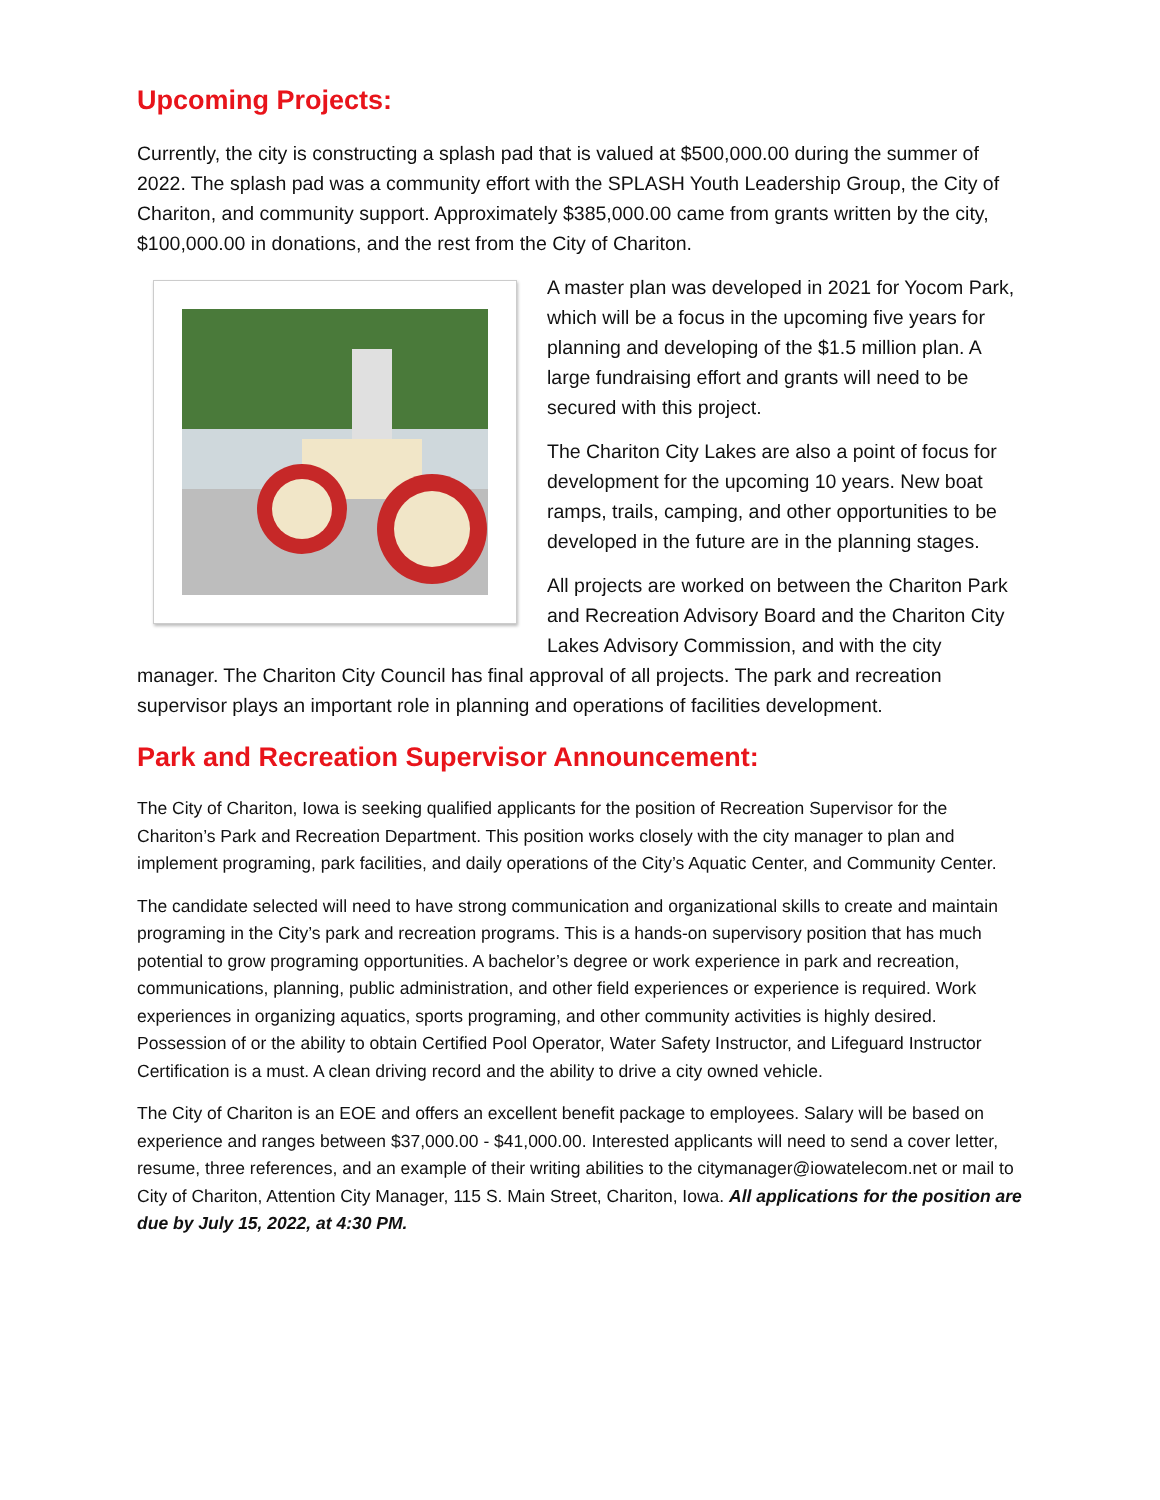Upcoming Projects:
Currently, the city is constructing a splash pad that is valued at $500,000.00 during the summer of 2022. The splash pad was a community effort with the SPLASH Youth Leadership Group, the City of Chariton, and community support. Approximately $385,000.00 came from grants written by the city, $100,000.00 in donations, and the rest from the City of Chariton.
A master plan was developed in 2021 for Yocom Park, which will be a focus in the upcoming five years for planning and developing of the $1.5 million plan. A large fundraising effort and grants will need to be secured with this project.
The Chariton City Lakes are also a point of focus for development for the upcoming 10 years. New boat ramps, trails, camping, and other opportunities to be developed in the future are in the planning stages.
All projects are worked on between the Chariton Park and Recreation Advisory Board and the Chariton City Lakes Advisory Commission, and with the city manager. The Chariton City Council has final approval of all projects. The park and recreation supervisor plays an important role in planning and operations of facilities development.
Park and Recreation Supervisor Announcement:
The City of Chariton, Iowa is seeking qualified applicants for the position of Recreation Supervisor for the Chariton’s Park and Recreation Department. This position works closely with the city manager to plan and implement programing, park facilities, and daily operations of the City’s Aquatic Center, and Community Center.
The candidate selected will need to have strong communication and organizational skills to create and maintain programing in the City’s park and recreation programs. This is a hands-on supervisory position that has much potential to grow programing opportunities. A bachelor’s degree or work experience in park and recreation, communications, planning, public administration, and other field experiences or experience is required. Work experiences in organizing aquatics, sports programing, and other community activities is highly desired. Possession of or the ability to obtain Certified Pool Operator, Water Safety Instructor, and Lifeguard Instructor Certification is a must. A clean driving record and the ability to drive a city owned vehicle.
The City of Chariton is an EOE and offers an excellent benefit package to employees. Salary will be based on experience and ranges between $37,000.00 - $41,000.00. Interested applicants will need to send a cover letter, resume, three references, and an example of their writing abilities to the citymanager@iowatelecom.net or mail to City of Chariton, Attention City Manager, 115 S. Main Street, Chariton, Iowa. All applications for the position are due by July 15, 2022, at 4:30 PM.